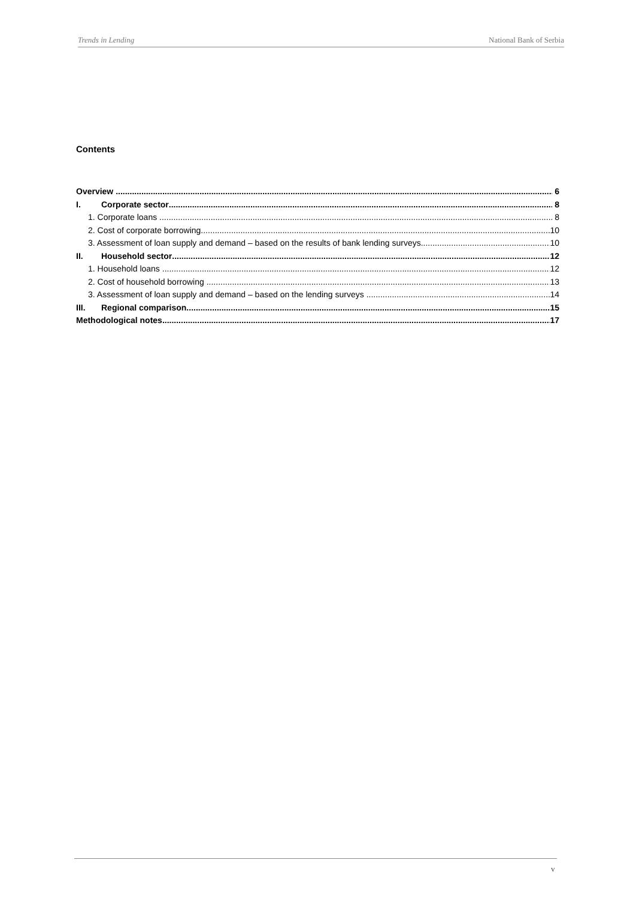Trends in Lending National Bank of Serbia
Contents
Overview 6
I. Corporate sector 8
1. Corporate loans 8
2. Cost of corporate borrowing 10
3. Assessment of loan supply and demand – based on the results of bank lending surveys 10
II. Household sector 12
1. Household loans 12
2. Cost of household borrowing 13
3. Assessment of loan supply and demand – based on the lending surveys 14
III. Regional comparison 15
Methodological notes 17
v